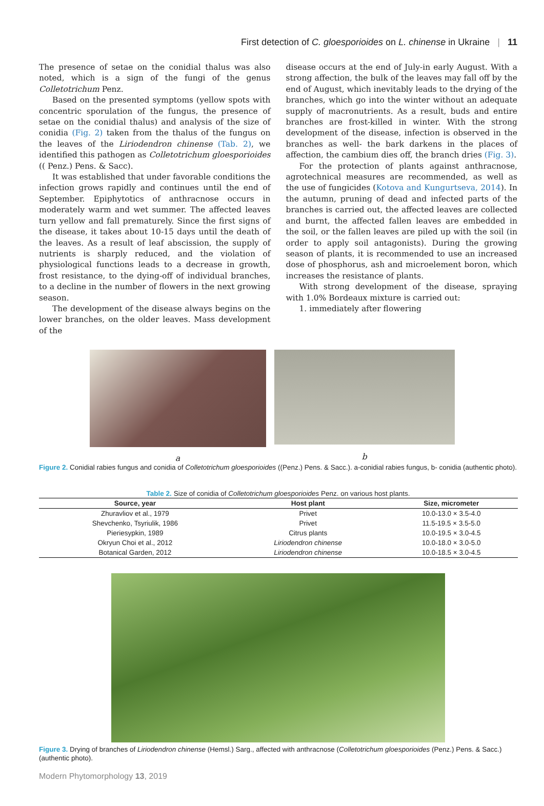First detection of C. gloesporioides on L. chinense in Ukraine | 11
The presence of setae on the conidial thalus was also noted, which is a sign of the fungi of the genus Colletotrichum Penz.
Based on the presented symptoms (yellow spots with concentric sporulation of the fungus, the presence of setae on the conidial thalus) and analysis of the size of conidia (Fig. 2) taken from the thalus of the fungus on the leaves of the Liriodendron chinense (Tab. 2), we identified this pathogen as Colletotrichum gloesporioides (( Penz.) Pens. & Sacc).
It was established that under favorable conditions the infection grows rapidly and continues until the end of September. Epiphytotics of anthracnose occurs in moderately warm and wet summer. The affected leaves turn yellow and fall prematurely. Since the first signs of the disease, it takes about 10-15 days until the death of the leaves. As a result of leaf abscission, the supply of nutrients is sharply reduced, and the violation of physiological functions leads to a decrease in growth, frost resistance, to the dying-off of individual branches, to a decline in the number of flowers in the next growing season.
The development of the disease always begins on the lower branches, on the older leaves. Mass development of the
disease occurs at the end of July-in early August. With a strong affection, the bulk of the leaves may fall off by the end of August, which inevitably leads to the drying of the branches, which go into the winter without an adequate supply of macronutrients. As a result, buds and entire branches are frost-killed in winter. With the strong development of the disease, infection is observed in the branches as well- the bark darkens in the places of affection, the cambium dies off, the branch dries (Fig. 3).
For the protection of plants against anthracnose, agrotechnical measures are recommended, as well as the use of fungicides (Kotova and Kungurtseva, 2014). In the autumn, pruning of dead and infected parts of the branches is carried out, the affected leaves are collected and burnt, the affected fallen leaves are embedded in the soil, or the fallen leaves are piled up with the soil (in order to apply soil antagonists). During the growing season of plants, it is recommended to use an increased dose of phosphorus, ash and microelement boron, which increases the resistance of plants.
With strong development of the disease, spraying with 1.0% Bordeaux mixture is carried out:
1. immediately after flowering
a b
Figure 2. Conidial rabies fungus and conidia of Colletotrichum gloesporioides ((Penz.) Pens. & Sacc.). a-conidial rabies fungus, b- conidia (authentic photo).
Table 2. Size of conidia of Colletotrichum gloesporioides Penz. on various host plants.
| Source, year | Host plant | Size, micrometer |
| --- | --- | --- |
| Zhuravliov et al., 1979 | Privet | 10.0-13.0 × 3.5-4.0 |
| Shevchenko, Tsyriulik, 1986 | Privet | 11.5-19.5 × 3.5-5.0 |
| Pieriesypkin, 1989 | Citrus plants | 10.0-19.5 × 3.0-4.5 |
| Okryun Choi et al., 2012 | Liriodendron chinense | 10.0-18.0 × 3.0-5.0 |
| Botanical Garden, 2012 | Liriodendron chinense | 10.0-18.5 × 3.0-4.5 |
Figure 3. Drying of branches of Liriodendron chinense (Hemsl.) Sarg., affected with anthracnose (Colletotrichum gloesporioides (Penz.) Pens. & Sacc.) (authentic photo).
Modern Phytomorphology 13, 2019